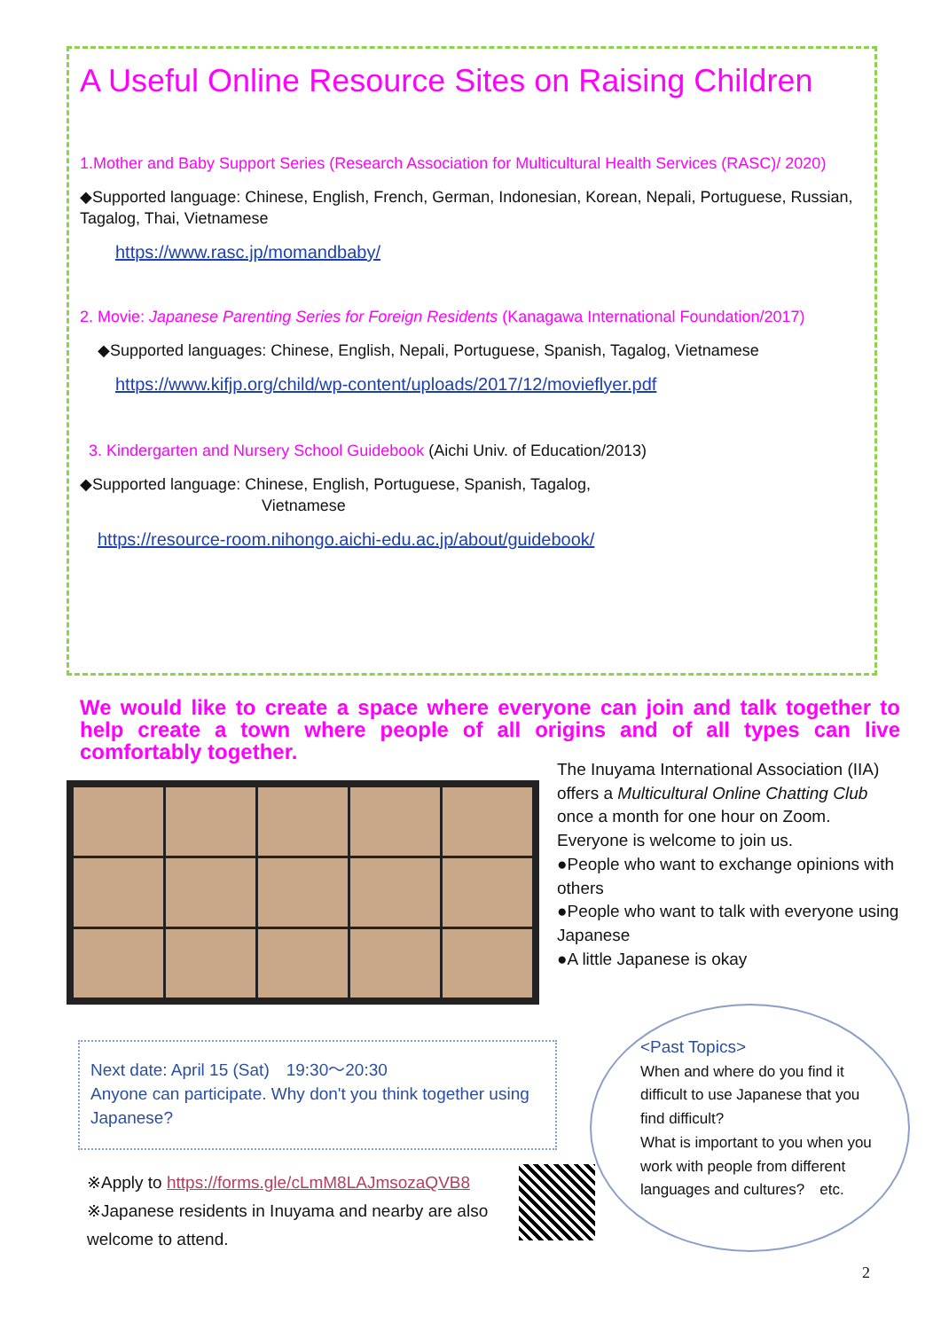A Useful Online Resource Sites on Raising Children
1.Mother and Baby Support Series (Research Association for Multicultural Health Services (RASC)/ 2020)
◆Supported language: Chinese, English, French, German, Indonesian, Korean, Nepali, Portuguese, Russian, Tagalog, Thai, Vietnamese
https://www.rasc.jp/momandbaby/
2. Movie: Japanese Parenting Series for Foreign Residents (Kanagawa International Foundation/2017)
◆Supported languages: Chinese, English, Nepali, Portuguese, Spanish, Tagalog, Vietnamese
https://www.kifjp.org/child/wp-content/uploads/2017/12/movieflyer.pdf
3. Kindergarten and Nursery School Guidebook (Aichi Univ. of Education/2013)
◆Supported language: Chinese, English, Portuguese, Spanish, Tagalog,
Vietnamese
https://resource-room.nihongo.aichi-edu.ac.jp/about/guidebook/
We would like to create a space where everyone can join and talk together to help create a town where people of all origins and of all types can live comfortably together.
The Inuyama International Association (IIA) offers a Multicultural Online Chatting Club
once a month for one hour on Zoom.
Everyone is welcome to join us.
●People who want to exchange opinions with others
●People who want to talk with everyone using Japanese
●A little Japanese is okay
Next date: April 15 (Sat)　19:30〜20:30
Anyone can participate. Why don't you think together using Japanese?
※Apply to https://forms.gle/cLmM8LAJmsozaQVB8
※Japanese residents in Inuyama and nearby are also welcome to attend.
<Past Topics>
When and where do you find it difficult to use Japanese that you find difficult?
What is important to you when you work with people from different languages and cultures?　etc.
2